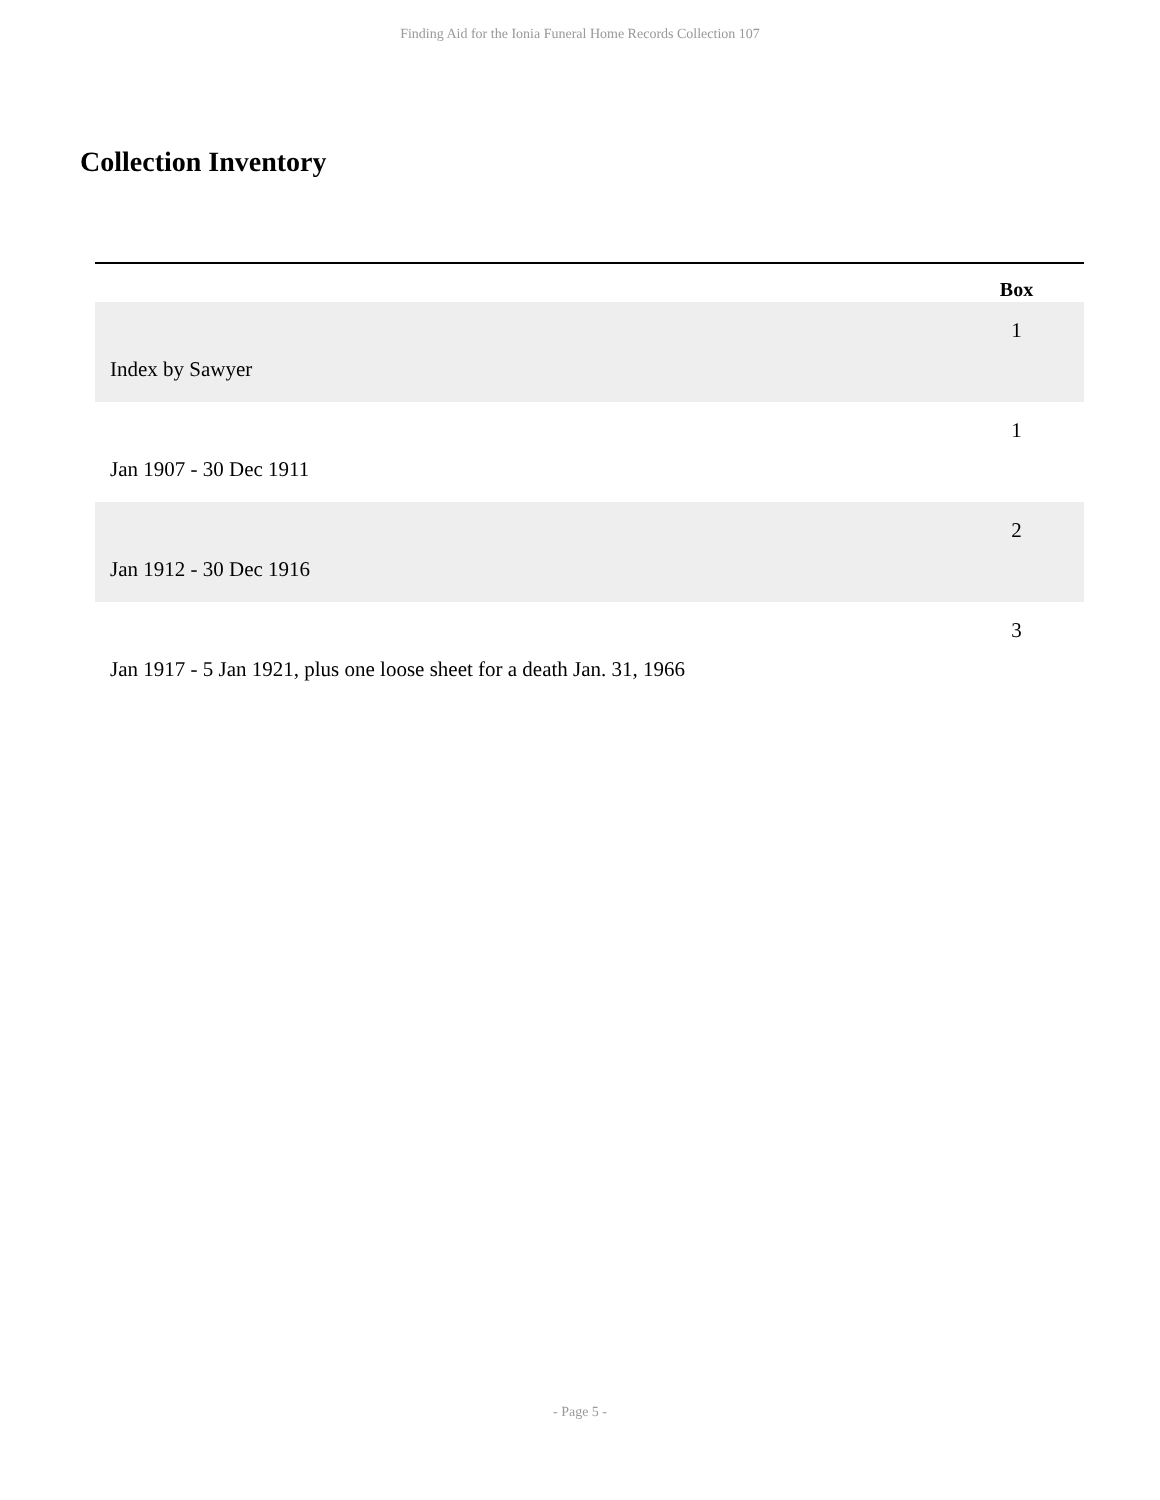Finding Aid for the Ionia Funeral Home Records Collection 107
Collection Inventory
| | Box |
| --- | --- |
| Index by Sawyer | 1 |
| Jan 1907 - 30 Dec 1911 | 1 |
| Jan 1912 - 30 Dec 1916 | 2 |
| Jan 1917 - 5 Jan 1921, plus one loose sheet for a death Jan. 31, 1966 | 3 |
- Page 5 -